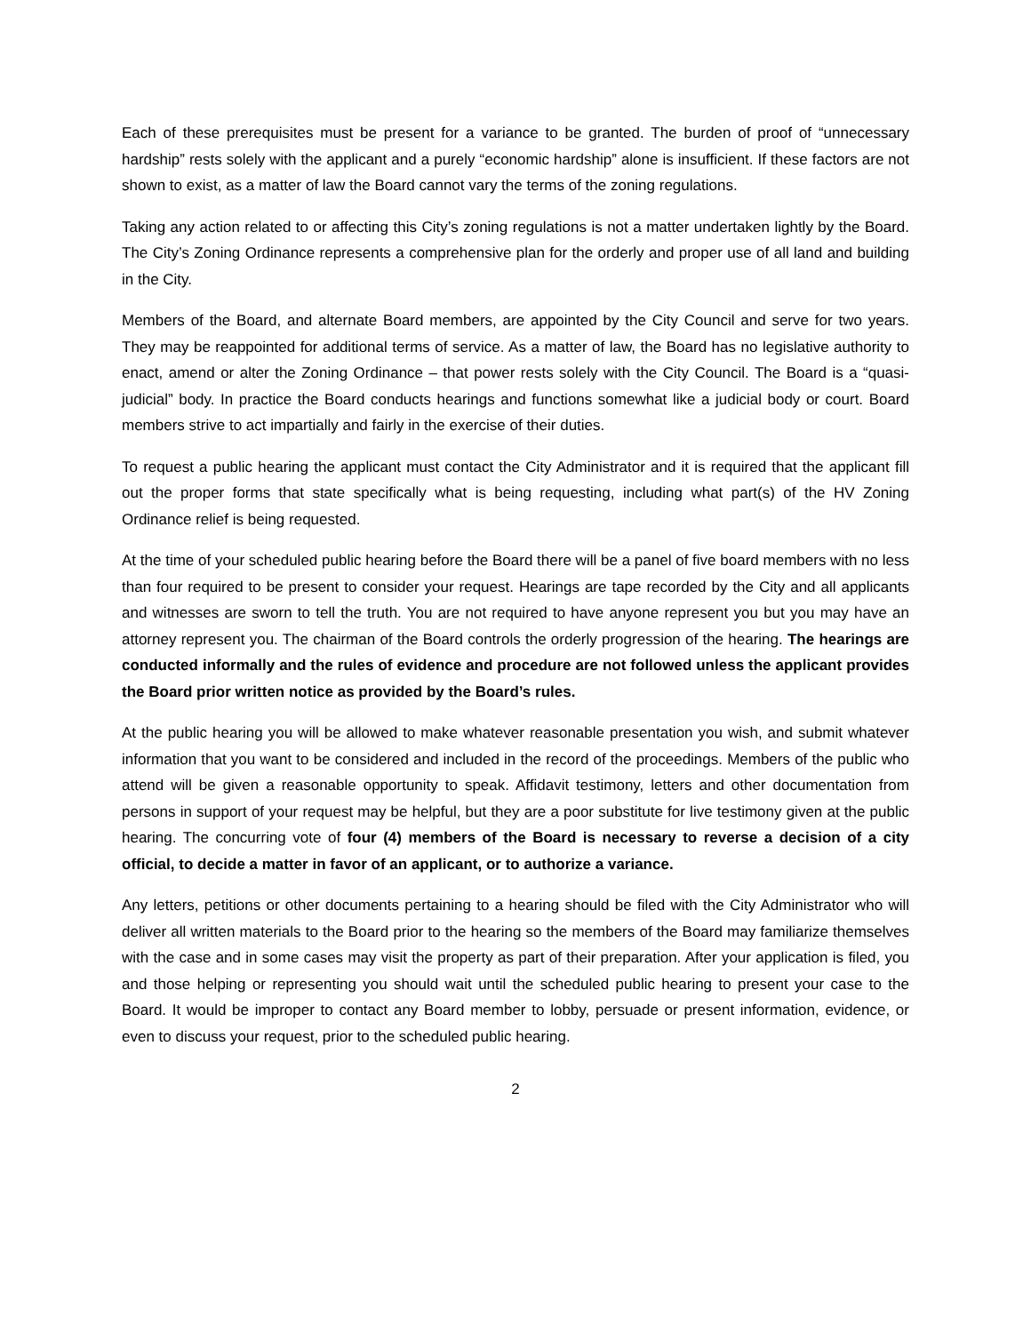Each of these prerequisites must be present for a variance to be granted. The burden of proof of “unnecessary hardship” rests solely with the applicant and a purely “economic hardship” alone is insufficient. If these factors are not shown to exist, as a matter of law the Board cannot vary the terms of the zoning regulations.
Taking any action related to or affecting this City’s zoning regulations is not a matter undertaken lightly by the Board. The City’s Zoning Ordinance represents a comprehensive plan for the orderly and proper use of all land and building in the City.
Members of the Board, and alternate Board members, are appointed by the City Council and serve for two years. They may be reappointed for additional terms of service. As a matter of law, the Board has no legislative authority to enact, amend or alter the Zoning Ordinance – that power rests solely with the City Council. The Board is a “quasi-judicial” body. In practice the Board conducts hearings and functions somewhat like a judicial body or court. Board members strive to act impartially and fairly in the exercise of their duties.
To request a public hearing the applicant must contact the City Administrator and it is required that the applicant fill out the proper forms that state specifically what is being requesting, including what part(s) of the HV Zoning Ordinance relief is being requested.
At the time of your scheduled public hearing before the Board there will be a panel of five board members with no less than four required to be present to consider your request. Hearings are tape recorded by the City and all applicants and witnesses are sworn to tell the truth. You are not required to have anyone represent you but you may have an attorney represent you. The chairman of the Board controls the orderly progression of the hearing. The hearings are conducted informally and the rules of evidence and procedure are not followed unless the applicant provides the Board prior written notice as provided by the Board’s rules.
At the public hearing you will be allowed to make whatever reasonable presentation you wish, and submit whatever information that you want to be considered and included in the record of the proceedings. Members of the public who attend will be given a reasonable opportunity to speak. Affidavit testimony, letters and other documentation from persons in support of your request may be helpful, but they are a poor substitute for live testimony given at the public hearing. The concurring vote of four (4) members of the Board is necessary to reverse a decision of a city official, to decide a matter in favor of an applicant, or to authorize a variance.
Any letters, petitions or other documents pertaining to a hearing should be filed with the City Administrator who will deliver all written materials to the Board prior to the hearing so the members of the Board may familiarize themselves with the case and in some cases may visit the property as part of their preparation. After your application is filed, you and those helping or representing you should wait until the scheduled public hearing to present your case to the Board. It would be improper to contact any Board member to lobby, persuade or present information, evidence, or even to discuss your request, prior to the scheduled public hearing.
2